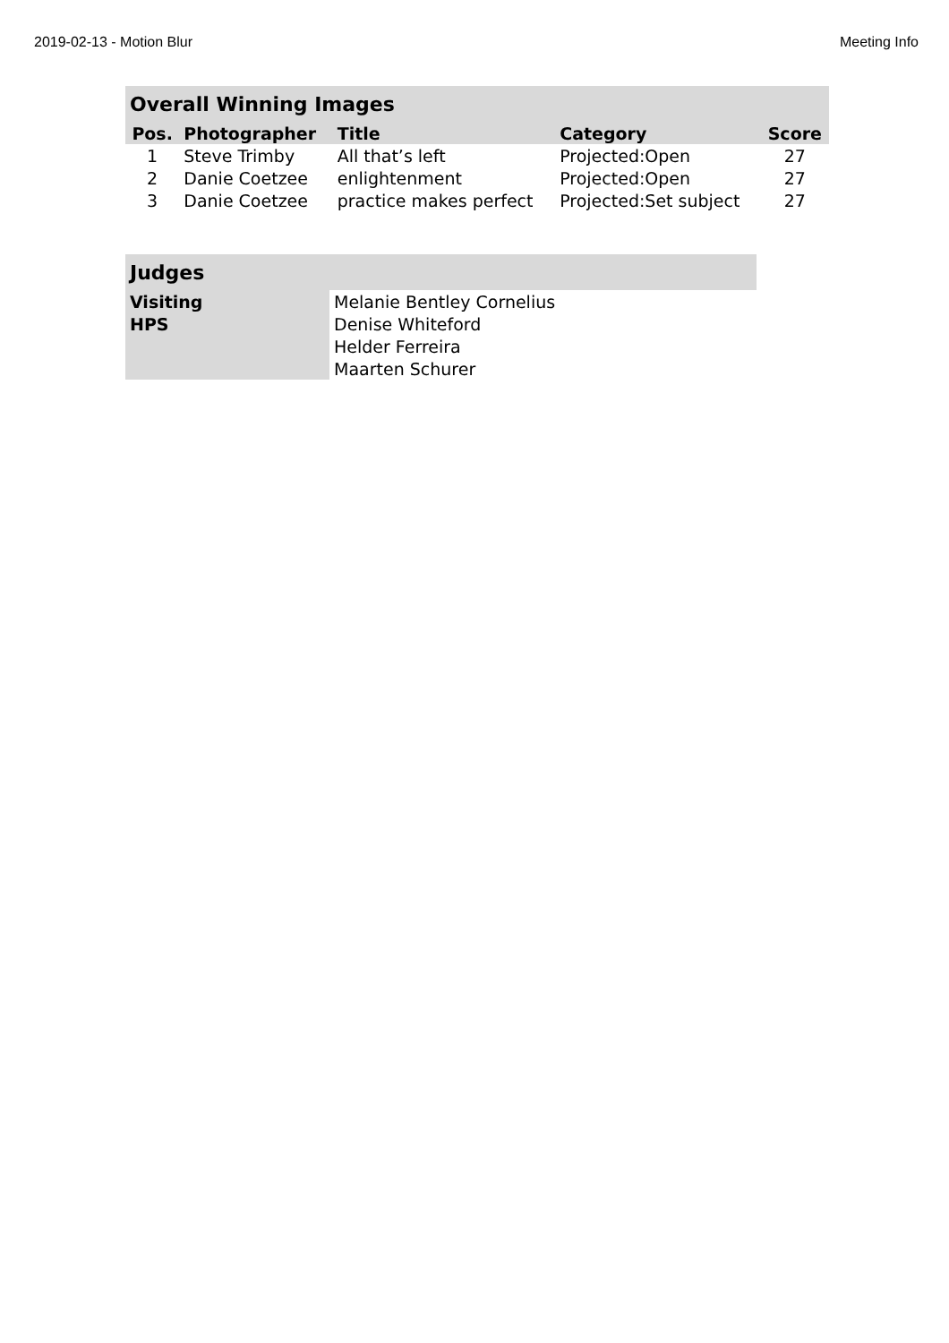2019-02-13 - Motion Blur Meeting Info
| Overall Winning Images | | | | |
| Pos. | Photographer | Title | Category | Score |
| 1 | Steve Trimby | All that’s left | Projected:Open | 27 |
| 2 | Danie Coetzee | enlightenment | Projected:Open | 27 |
| 3 | Danie Coetzee | practice makes perfect | Projected:Set subject | 27 |
| Judges | |
| Visiting | Melanie Bentley Cornelius |
| HPS | Denise Whiteford |
| | Helder Ferreira |
| | Maarten Schurer |